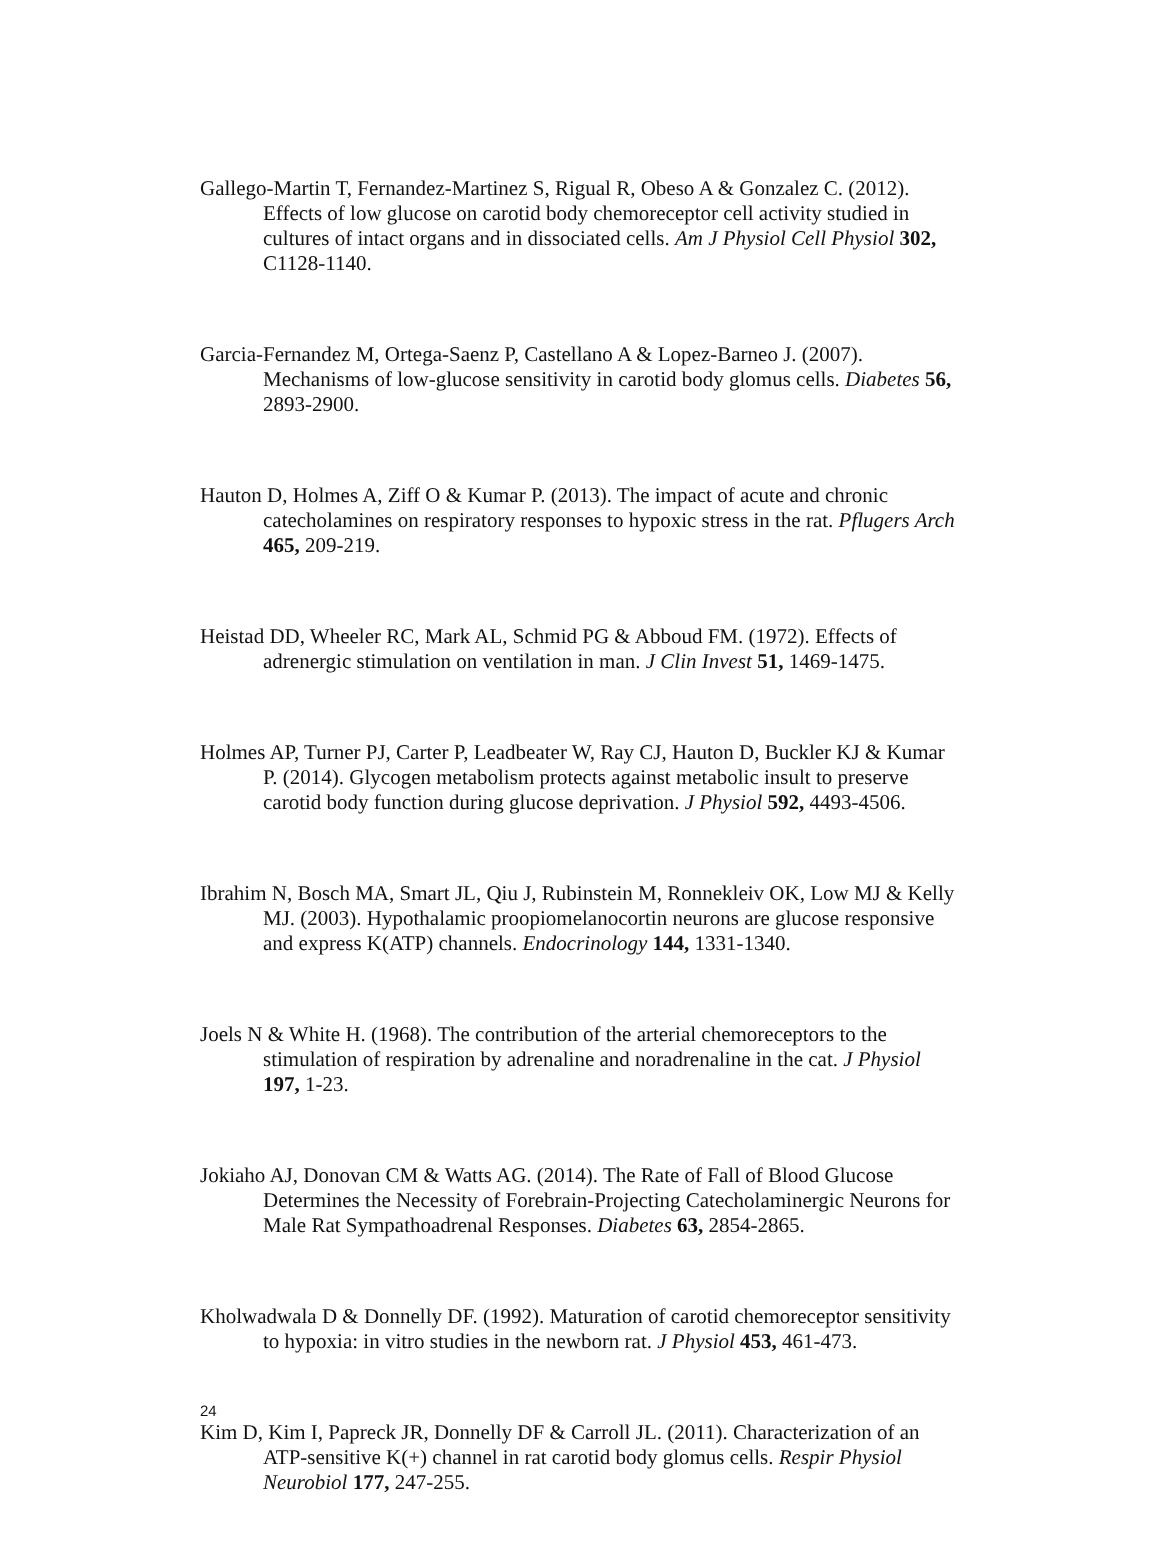Gallego-Martin T, Fernandez-Martinez S, Rigual R, Obeso A & Gonzalez C. (2012). Effects of low glucose on carotid body chemoreceptor cell activity studied in cultures of intact organs and in dissociated cells. Am J Physiol Cell Physiol 302, C1128-1140.
Garcia-Fernandez M, Ortega-Saenz P, Castellano A & Lopez-Barneo J. (2007). Mechanisms of low-glucose sensitivity in carotid body glomus cells. Diabetes 56, 2893-2900.
Hauton D, Holmes A, Ziff O & Kumar P. (2013). The impact of acute and chronic catecholamines on respiratory responses to hypoxic stress in the rat. Pflugers Arch 465, 209-219.
Heistad DD, Wheeler RC, Mark AL, Schmid PG & Abboud FM. (1972). Effects of adrenergic stimulation on ventilation in man. J Clin Invest 51, 1469-1475.
Holmes AP, Turner PJ, Carter P, Leadbeater W, Ray CJ, Hauton D, Buckler KJ & Kumar P. (2014). Glycogen metabolism protects against metabolic insult to preserve carotid body function during glucose deprivation. J Physiol 592, 4493-4506.
Ibrahim N, Bosch MA, Smart JL, Qiu J, Rubinstein M, Ronnekleiv OK, Low MJ & Kelly MJ. (2003). Hypothalamic proopiomelanocortin neurons are glucose responsive and express K(ATP) channels. Endocrinology 144, 1331-1340.
Joels N & White H. (1968). The contribution of the arterial chemoreceptors to the stimulation of respiration by adrenaline and noradrenaline in the cat. J Physiol 197, 1-23.
Jokiaho AJ, Donovan CM & Watts AG. (2014). The Rate of Fall of Blood Glucose Determines the Necessity of Forebrain-Projecting Catecholaminergic Neurons for Male Rat Sympathoadrenal Responses. Diabetes 63, 2854-2865.
Kholwadwala D & Donnelly DF. (1992). Maturation of carotid chemoreceptor sensitivity to hypoxia: in vitro studies in the newborn rat. J Physiol 453, 461-473.
Kim D, Kim I, Papreck JR, Donnelly DF & Carroll JL. (2011). Characterization of an ATP-sensitive K(+) channel in rat carotid body glomus cells. Respir Physiol Neurobiol 177, 247-255.
24